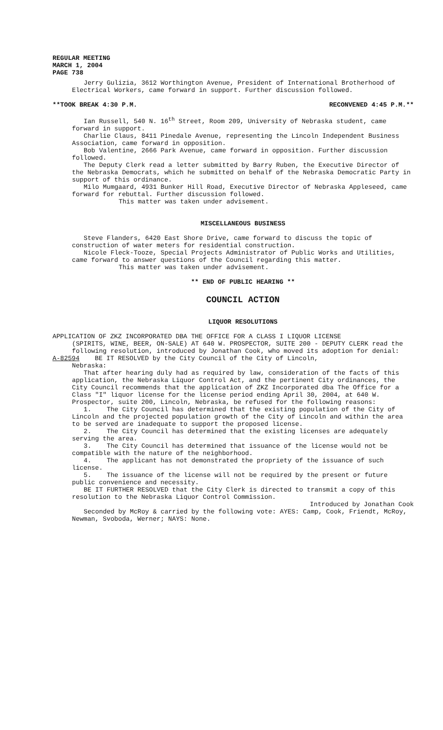REGULAR MEETING
MARCH 1, 2004
PAGE 738
Jerry Gulizia, 3612 Worthington Avenue, President of International Brotherhood of Electrical Workers, came forward in support. Further discussion followed.
**TOOK BREAK 4:30 P.M. RECONVENED 4:45 P.M.**
Ian Russell, 540 N. 16<sup>th</sup> Street, Room 209, University of Nebraska student, came forward in support.
Charlie Claus, 8411 Pinedale Avenue, representing the Lincoln Independent Business Association, came forward in opposition.
Bob Valentine, 2666 Park Avenue, came forward in opposition. Further discussion followed.
The Deputy Clerk read a letter submitted by Barry Ruben, the Executive Director of the Nebraska Democrats, which he submitted on behalf of the Nebraska Democratic Party in support of this ordinance.
Milo Mumgaard, 4931 Bunker Hill Road, Executive Director of Nebraska Appleseed, came forward for rebuttal. Further discussion followed.
This matter was taken under advisement.
MISCELLANEOUS BUSINESS
Steve Flanders, 6420 East Shore Drive, came forward to discuss the topic of construction of water meters for residential construction.
Nicole Fleck-Tooze, Special Projects Administrator of Public Works and Utilities, came forward to answer questions of the Council regarding this matter.
This matter was taken under advisement.
** END OF PUBLIC HEARING **
COUNCIL ACTION
LIQUOR RESOLUTIONS
APPLICATION OF ZKZ INCORPORATED DBA THE OFFICE FOR A CLASS I LIQUOR LICENSE
(SPIRITS, WINE, BEER, ON-SALE) AT 640 W. PROSPECTOR, SUITE 200 - DEPUTY CLERK read the following resolution, introduced by Jonathan Cook, who moved its adoption for denial:
A-82594 BE IT RESOLVED by the City Council of the City of Lincoln,
Nebraska:
That after hearing duly had as required by law, consideration of the facts of this application, the Nebraska Liquor Control Act, and the pertinent City ordinances, the City Council recommends that the application of ZKZ Incorporated dba The Office for a Class "I" liquor license for the license period ending April 30, 2004, at 640 W. Prospector, suite 200, Lincoln, Nebraska, be refused for the following reasons:
1. The City Council has determined that the existing population of the City of Lincoln and the projected population growth of the City of Lincoln and within the area to be served are inadequate to support the proposed license.
2. The City Council has determined that the existing licenses are adequately serving the area.
3. The City Council has determined that issuance of the license would not be compatible with the nature of the neighborhood.
4. The applicant has not demonstrated the propriety of the issuance of such license.
5. The issuance of the license will not be required by the present or future public convenience and necessity.
BE IT FURTHER RESOLVED that the City Clerk is directed to transmit a copy of this resolution to the Nebraska Liquor Control Commission.
Introduced by Jonathan Cook
Seconded by McRoy & carried by the following vote: AYES: Camp, Cook, Friendt, McRoy, Newman, Svoboda, Werner; NAYS: None.